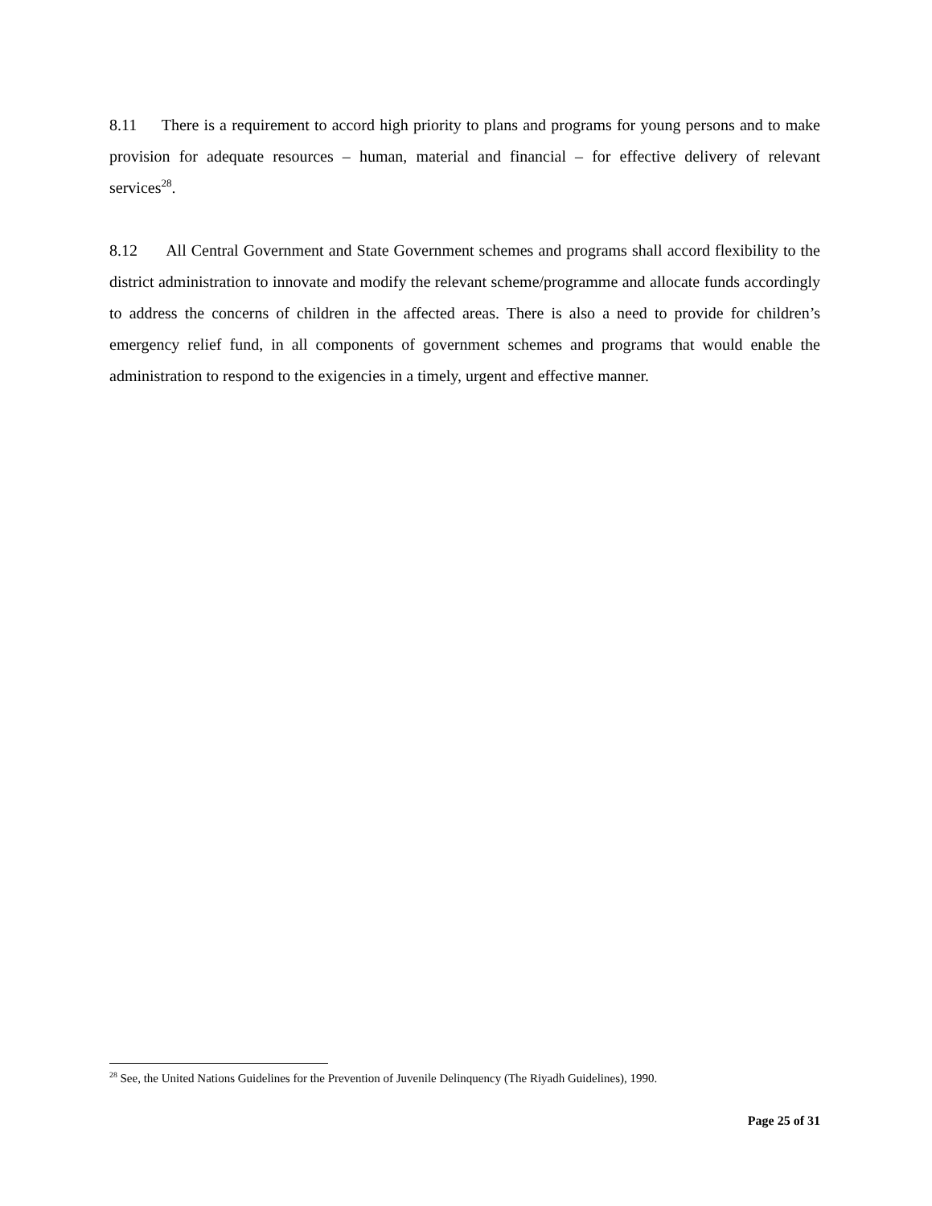8.11 There is a requirement to accord high priority to plans and programs for young persons and to make provision for adequate resources – human, material and financial – for effective delivery of relevant services<sup>28</sup>.
8.12 All Central Government and State Government schemes and programs shall accord flexibility to the district administration to innovate and modify the relevant scheme/programme and allocate funds accordingly to address the concerns of children in the affected areas. There is also a need to provide for children’s emergency relief fund, in all components of government schemes and programs that would enable the administration to respond to the exigencies in a timely, urgent and effective manner.
<sup>28</sup> See, the United Nations Guidelines for the Prevention of Juvenile Delinquency (The Riyadh Guidelines), 1990.
Page 25 of 31